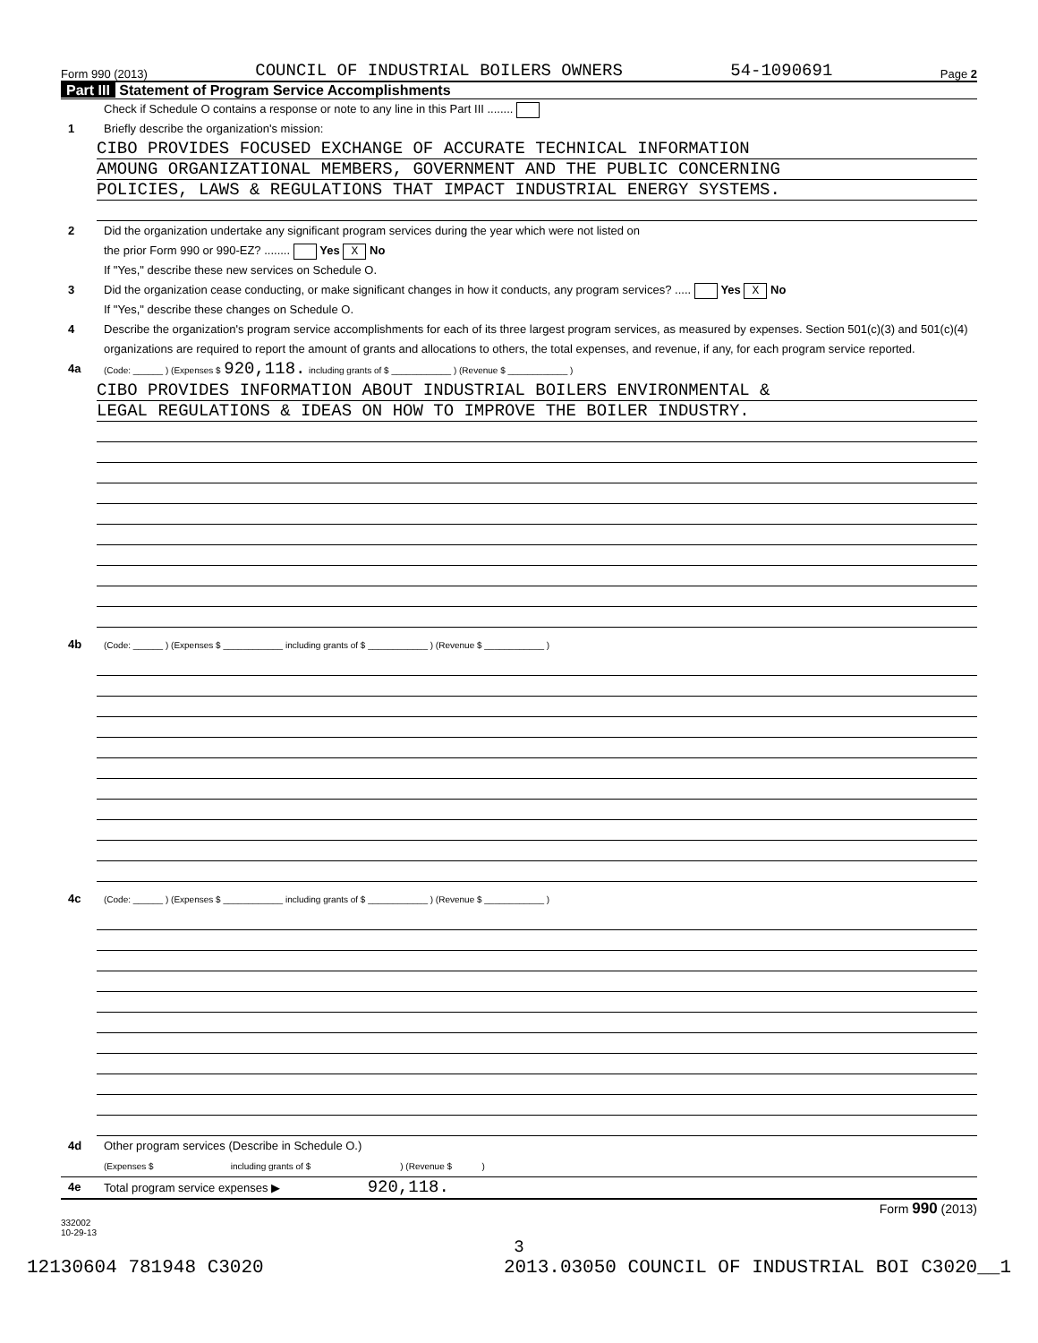Form 990 (2013) COUNCIL OF INDUSTRIAL BOILERS OWNERS 54-1090691 Page 2
Part III Statement of Program Service Accomplishments
Check if Schedule O contains a response or note to any line in this Part III ........
1 Briefly describe the organization's mission:
CIBO PROVIDES FOCUSED EXCHANGE OF ACCURATE TECHNICAL INFORMATION
AMOUNG ORGANIZATIONAL MEMBERS, GOVERNMENT AND THE PUBLIC CONCERNING
POLICIES, LAWS & REGULATIONS THAT IMPACT INDUSTRIAL ENERGY SYSTEMS.
2 Did the organization undertake any significant program services during the year which were not listed on
the prior Form 990 or 990-EZ? ........ Yes X No
If "Yes," describe these new services on Schedule O.
3 Did the organization cease conducting, or make significant changes in how it conducts, any program services? ..... Yes X No
If "Yes," describe these changes on Schedule O.
4 Describe the organization's program service accomplishments for each of its three largest program services, as measured by expenses. Section 501(c)(3) and 501(c)(4) organizations are required to report the amount of grants and allocations to others, the total expenses, and revenue, if any, for each program service reported.
4a
(Code: ______ ) (Expenses $ 920,118. including grants of $ ____________ ) (Revenue $ ____________ )
CIBO PROVIDES INFORMATION ABOUT INDUSTRIAL BOILERS ENVIRONMENTAL &
LEGAL REGULATIONS & IDEAS ON HOW TO IMPROVE THE BOILER INDUSTRY.
4b
(Code: ______ ) (Expenses $ ____________ including grants of $ ____________ ) (Revenue $ ____________ )
4c
(Code: ______ ) (Expenses $ ____________ including grants of $ ____________ ) (Revenue $ ____________ )
4d Other program services (Describe in Schedule O.)
(Expenses $ including grants of $ ) (Revenue $ )
4e Total program service expenses ▶ 920,118.
Form 990 (2013)
332002
10-29-13
3
12130604 781948 C3020 2013.03050 COUNCIL OF INDUSTRIAL BOI C3020__1